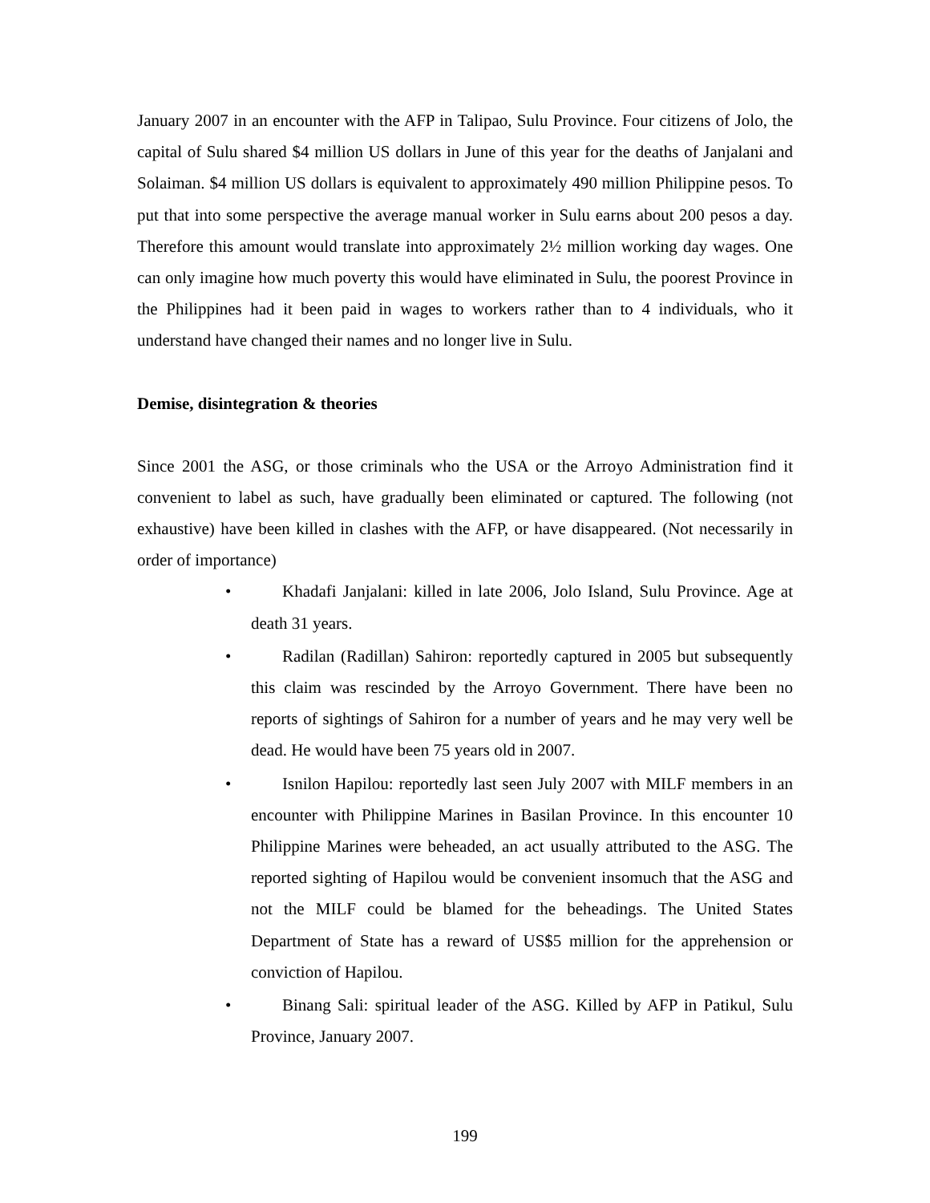January 2007 in an encounter with the AFP in Talipao, Sulu Province. Four citizens of Jolo, the capital of Sulu shared $4 million US dollars in June of this year for the deaths of Janjalani and Solaiman. $4 million US dollars is equivalent to approximately 490 million Philippine pesos. To put that into some perspective the average manual worker in Sulu earns about 200 pesos a day. Therefore this amount would translate into approximately 2½ million working day wages. One can only imagine how much poverty this would have eliminated in Sulu, the poorest Province in the Philippines had it been paid in wages to workers rather than to 4 individuals, who it understand have changed their names and no longer live in Sulu.
Demise, disintegration & theories
Since 2001 the ASG, or those criminals who the USA or the Arroyo Administration find it convenient to label as such, have gradually been eliminated or captured. The following (not exhaustive) have been killed in clashes with the AFP, or have disappeared. (Not necessarily in order of importance)
• Khadafi Janjalani: killed in late 2006, Jolo Island, Sulu Province. Age at death 31 years.
• Radilan (Radillan) Sahiron: reportedly captured in 2005 but subsequently this claim was rescinded by the Arroyo Government. There have been no reports of sightings of Sahiron for a number of years and he may very well be dead. He would have been 75 years old in 2007.
• Isnilon Hapilou: reportedly last seen July 2007 with MILF members in an encounter with Philippine Marines in Basilan Province. In this encounter 10 Philippine Marines were beheaded, an act usually attributed to the ASG. The reported sighting of Hapilou would be convenient insomuch that the ASG and not the MILF could be blamed for the beheadings. The United States Department of State has a reward of US$5 million for the apprehension or conviction of Hapilou.
• Binang Sali: spiritual leader of the ASG. Killed by AFP in Patikul, Sulu Province, January 2007.
199